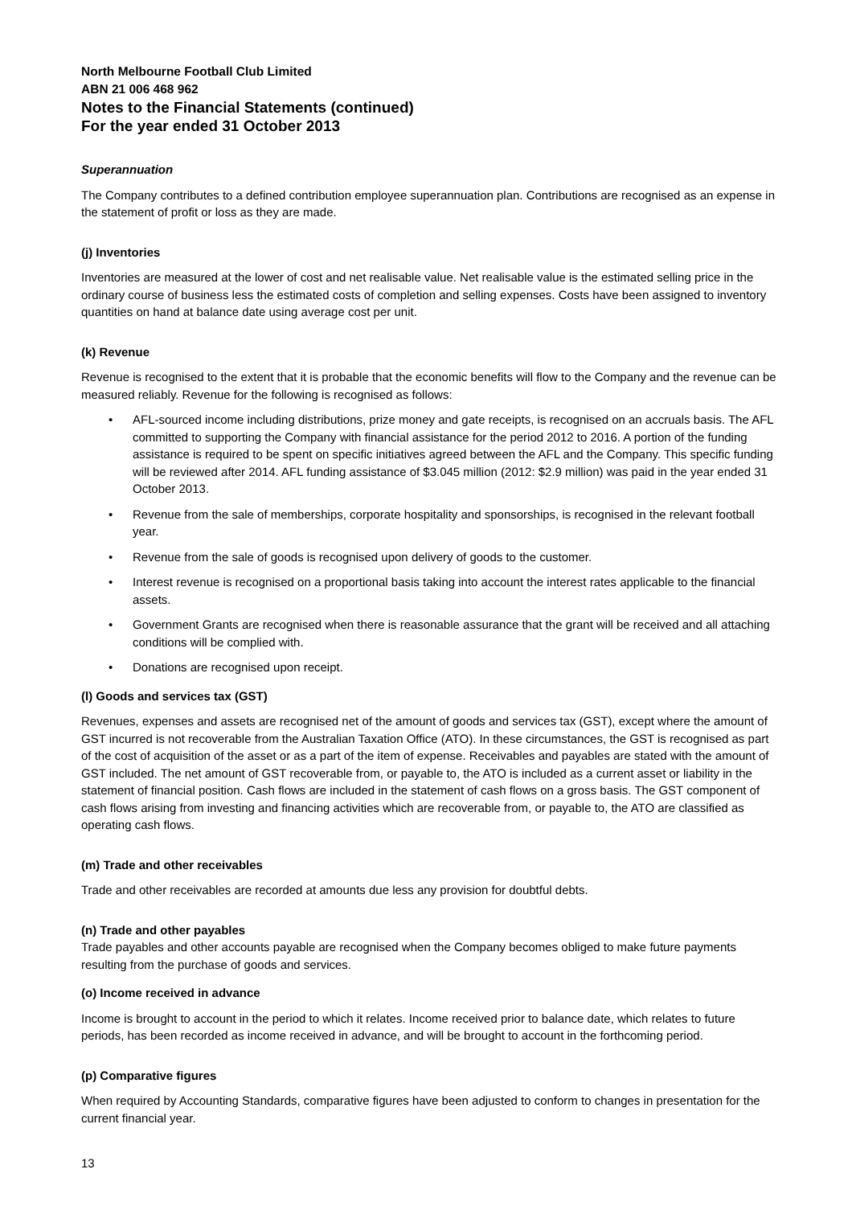North Melbourne Football Club Limited
ABN 21 006 468 962
Notes to the Financial Statements (continued)
For the year ended 31 October 2013
Superannuation
The Company contributes to a defined contribution employee superannuation plan. Contributions are recognised as an expense in the statement of profit or loss as they are made.
(j) Inventories
Inventories are measured at the lower of cost and net realisable value. Net realisable value is the estimated selling price in the ordinary course of business less the estimated costs of completion and selling expenses. Costs have been assigned to inventory quantities on hand at balance date using average cost per unit.
(k) Revenue
Revenue is recognised to the extent that it is probable that the economic benefits will flow to the Company and the revenue can be measured reliably. Revenue for the following is recognised as follows:
• AFL-sourced income including distributions, prize money and gate receipts, is recognised on an accruals basis. The AFL committed to supporting the Company with financial assistance for the period 2012 to 2016. A portion of the funding assistance is required to be spent on specific initiatives agreed between the AFL and the Company. This specific funding will be reviewed after 2014. AFL funding assistance of $3.045 million (2012: $2.9 million) was paid in the year ended 31 October 2013.
• Revenue from the sale of memberships, corporate hospitality and sponsorships, is recognised in the relevant football year.
• Revenue from the sale of goods is recognised upon delivery of goods to the customer.
• Interest revenue is recognised on a proportional basis taking into account the interest rates applicable to the financial assets.
• Government Grants are recognised when there is reasonable assurance that the grant will be received and all attaching conditions will be complied with.
• Donations are recognised upon receipt.
(l) Goods and services tax (GST)
Revenues, expenses and assets are recognised net of the amount of goods and services tax (GST), except where the amount of GST incurred is not recoverable from the Australian Taxation Office (ATO). In these circumstances, the GST is recognised as part of the cost of acquisition of the asset or as a part of the item of expense. Receivables and payables are stated with the amount of GST included. The net amount of GST recoverable from, or payable to, the ATO is included as a current asset or liability in the statement of financial position. Cash flows are included in the statement of cash flows on a gross basis. The GST component of cash flows arising from investing and financing activities which are recoverable from, or payable to, the ATO are classified as operating cash flows.
(m) Trade and other receivables
Trade and other receivables are recorded at amounts due less any provision for doubtful debts.
(n) Trade and other payables
Trade payables and other accounts payable are recognised when the Company becomes obliged to make future payments resulting from the purchase of goods and services.
(o) Income received in advance
Income is brought to account in the period to which it relates. Income received prior to balance date, which relates to future periods, has been recorded as income received in advance, and will be brought to account in the forthcoming period.
(p) Comparative figures
When required by Accounting Standards, comparative figures have been adjusted to conform to changes in presentation for the current financial year.
13